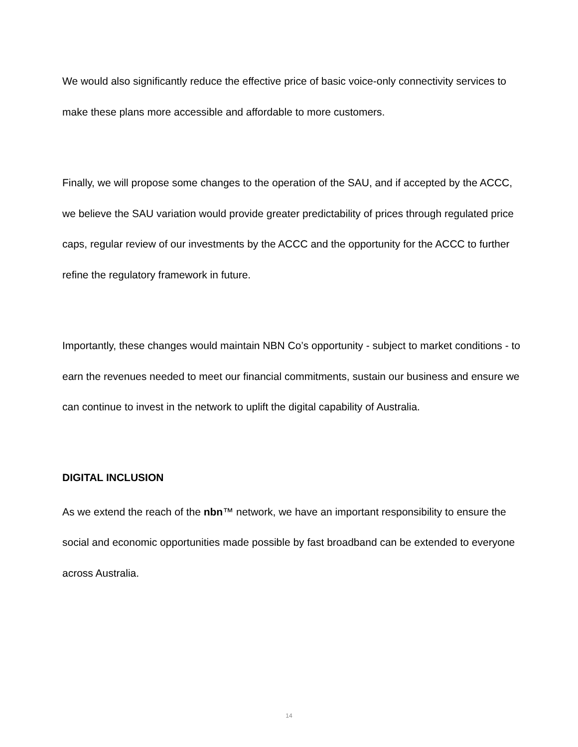We would also significantly reduce the effective price of basic voice-only connectivity services to make these plans more accessible and affordable to more customers.
Finally, we will propose some changes to the operation of the SAU, and if accepted by the ACCC, we believe the SAU variation would provide greater predictability of prices through regulated price caps, regular review of our investments by the ACCC and the opportunity for the ACCC to further refine the regulatory framework in future.
Importantly, these changes would maintain NBN Co’s opportunity - subject to market conditions - to earn the revenues needed to meet our financial commitments, sustain our business and ensure we can continue to invest in the network to uplift the digital capability of Australia.
DIGITAL INCLUSION
As we extend the reach of the nbn™ network, we have an important responsibility to ensure the social and economic opportunities made possible by fast broadband can be extended to everyone across Australia.
14